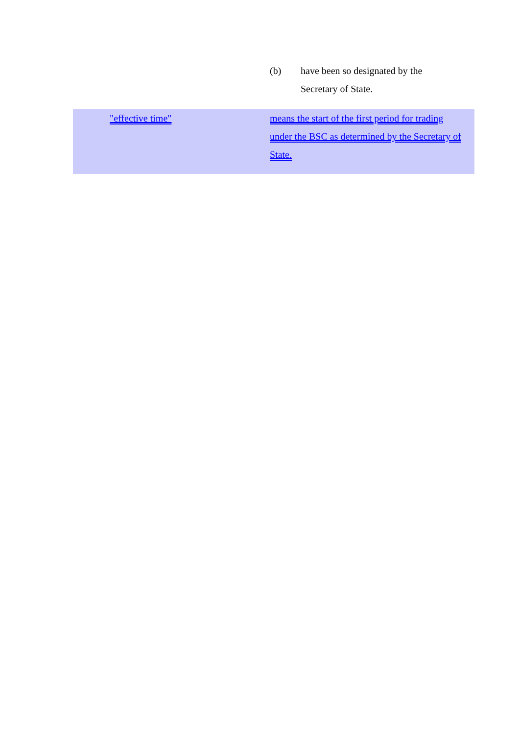(b) have been so designated by the Secretary of State.
"effective time" means the start of the first period for trading under the BSC as determined by the Secretary of State.